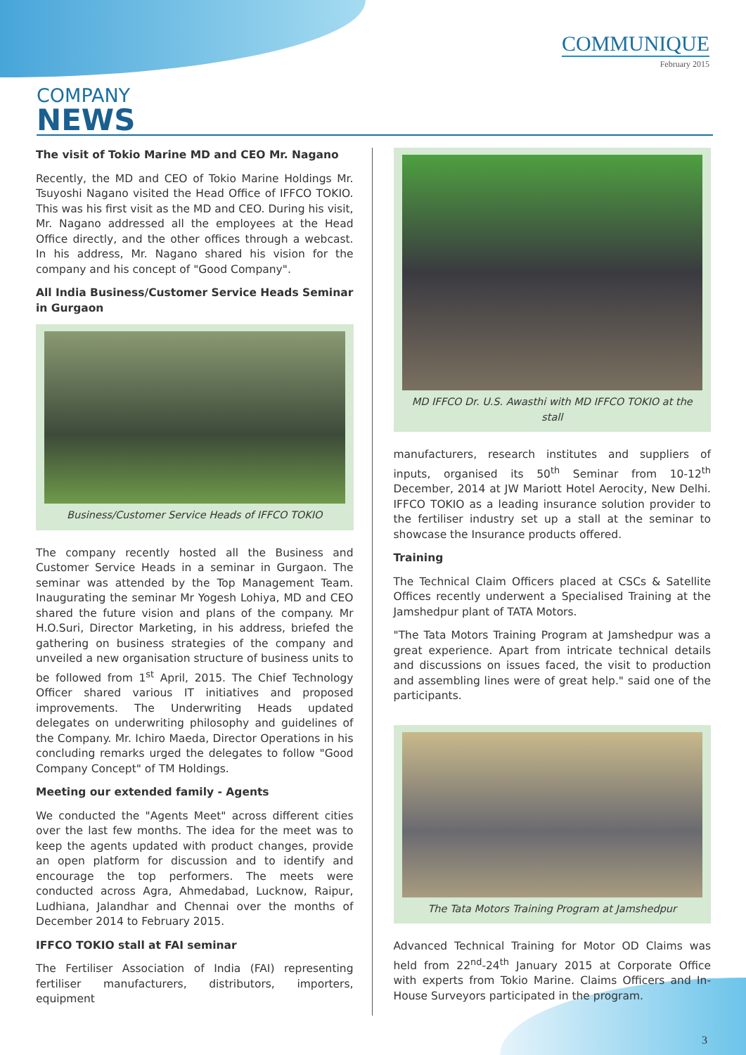COMMUNIQUE
February 2015
COMPANY
NEWS
The visit of Tokio Marine MD and CEO Mr. Nagano
Recently, the MD and CEO of Tokio Marine Holdings Mr. Tsuyoshi Nagano visited the Head Office of IFFCO TOKIO. This was his first visit as the MD and CEO. During his visit, Mr. Nagano addressed all the employees at the Head Office directly, and the other offices through a webcast. In his address, Mr. Nagano shared his vision for the company and his concept of "Good Company".
All India Business/Customer Service Heads Seminar in Gurgaon
Business/Customer Service Heads of IFFCO TOKIO
The company recently hosted all the Business and Customer Service Heads in a seminar in Gurgaon. The seminar was attended by the Top Management Team. Inaugurating the seminar Mr Yogesh Lohiya, MD and CEO shared the future vision and plans of the company. Mr H.O.Suri, Director Marketing, in his address, briefed the gathering on business strategies of the company and unveiled a new organisation structure of business units to be followed from 1<sup>st</sup> April, 2015. The Chief Technology Officer shared various IT initiatives and proposed improvements. The Underwriting Heads updated delegates on underwriting philosophy and guidelines of the Company. Mr. Ichiro Maeda, Director Operations in his concluding remarks urged the delegates to follow "Good Company Concept" of TM Holdings.
Meeting our extended family - Agents
We conducted the "Agents Meet" across different cities over the last few months. The idea for the meet was to keep the agents updated with product changes, provide an open platform for discussion and to identify and encourage the top performers. The meets were conducted across Agra, Ahmedabad, Lucknow, Raipur, Ludhiana, Jalandhar and Chennai over the months of December 2014 to February 2015.
IFFCO TOKIO stall at FAI seminar
The Fertiliser Association of India (FAI) representing fertiliser manufacturers, distributors, importers, equipment
MD IFFCO Dr. U.S. Awasthi with MD IFFCO TOKIO at the stall
manufacturers, research institutes and suppliers of inputs, organised its 50<sup>th</sup> Seminar from 10-12<sup>th</sup> December, 2014 at JW Mariott Hotel Aerocity, New Delhi. IFFCO TOKIO as a leading insurance solution provider to the fertiliser industry set up a stall at the seminar to showcase the Insurance products offered.
Training
The Technical Claim Officers placed at CSCs & Satellite Offices recently underwent a Specialised Training at the Jamshedpur plant of TATA Motors.
"The Tata Motors Training Program at Jamshedpur was a great experience. Apart from intricate technical details and discussions on issues faced, the visit to production and assembling lines were of great help." said one of the participants.
The Tata Motors Training Program at Jamshedpur
Advanced Technical Training for Motor OD Claims was held from 22<sup>nd</sup>-24<sup>th</sup> January 2015 at Corporate Office with experts from Tokio Marine. Claims Officers and In-House Surveyors participated in the program.
3